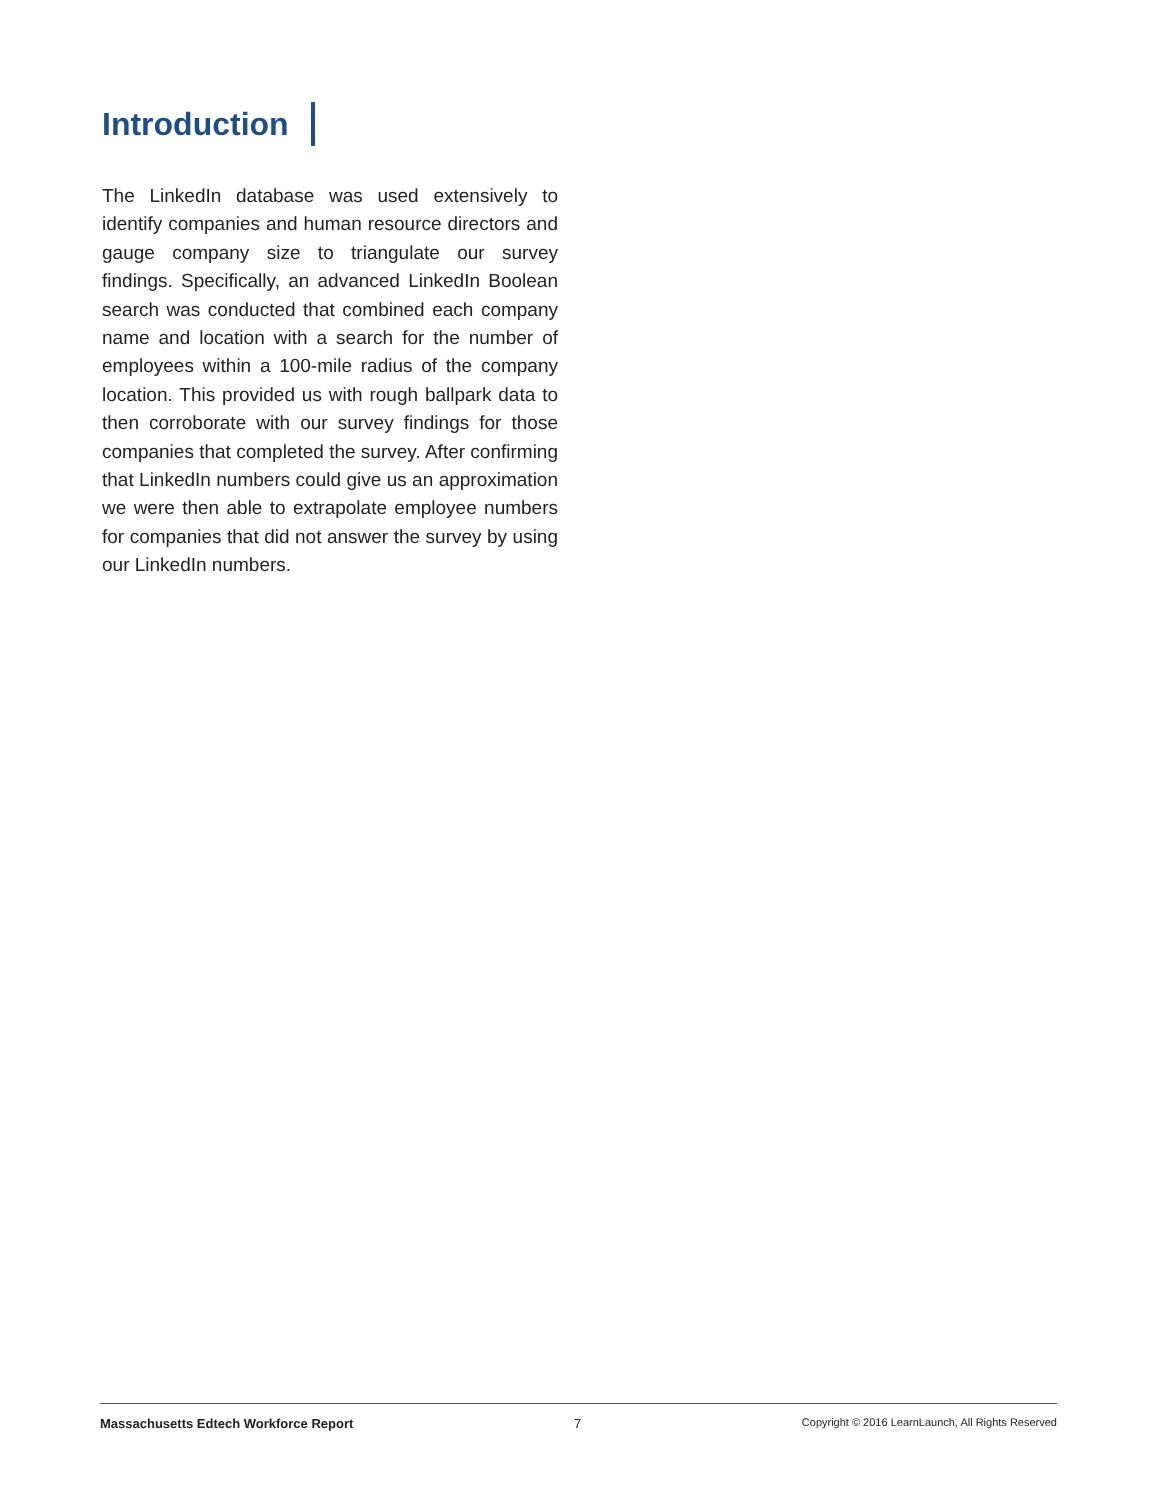Introduction
The LinkedIn database was used extensively to identify companies and human resource directors and gauge company size to triangulate our survey findings. Specifically, an advanced LinkedIn Boolean search was conducted that combined each company name and location with a search for the number of employees within a 100-mile radius of the company location. This provided us with rough ballpark data to then corroborate with our survey findings for those companies that completed the survey. After confirming that LinkedIn numbers could give us an approximation we were then able to extrapolate employee numbers for companies that did not answer the survey by using our LinkedIn numbers.
Massachusetts Edtech Workforce Report 7 Copyright © 2016 LearnLaunch, All Rights Reserved